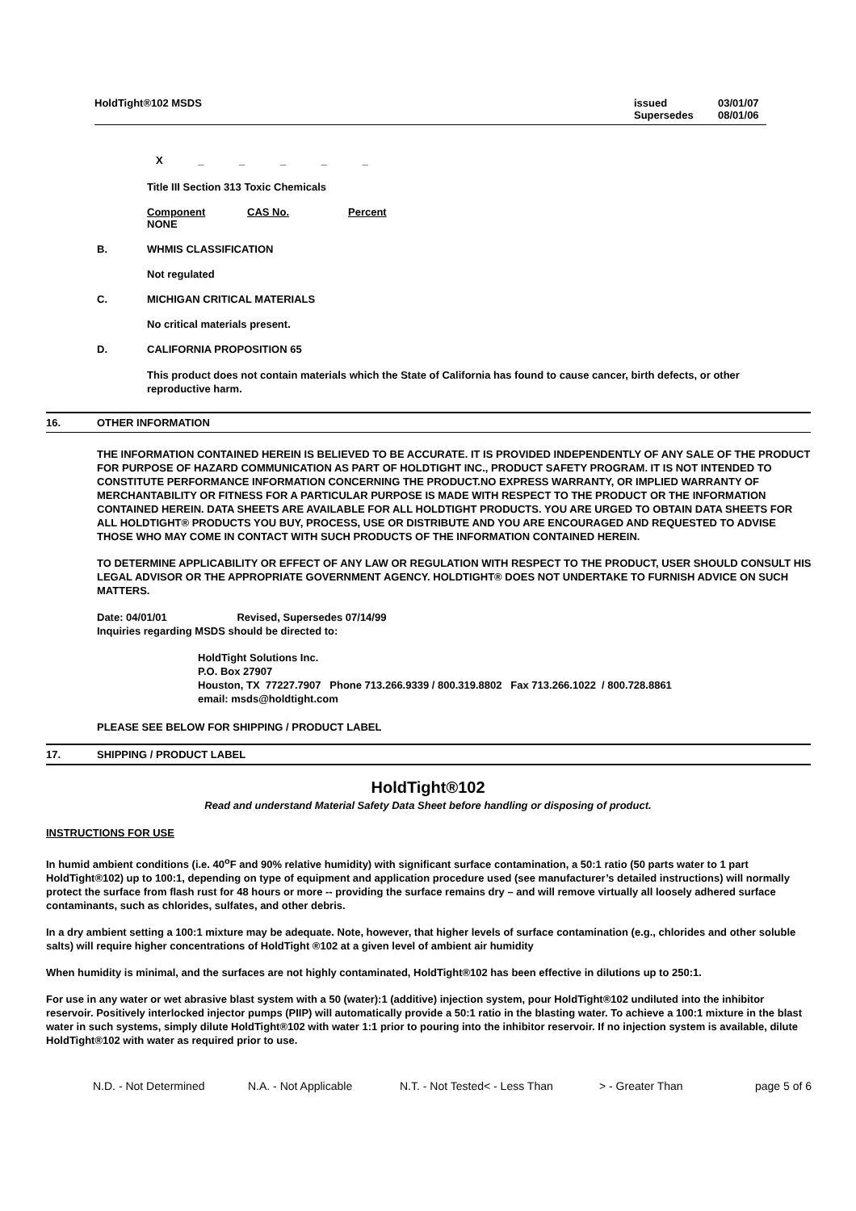HoldTight®102 MSDS issued
Supersedes 03/01/07
08/01/06
X _ _ _ _ _
Title III Section 313 Toxic Chemicals
Component CAS No. Percent
NONE
B. WHMIS CLASSIFICATION
Not regulated
C. MICHIGAN CRITICAL MATERIALS
No critical materials present.
D. CALIFORNIA PROPOSITION 65
This product does not contain materials which the State of California has found to cause cancer, birth defects, or other reproductive harm.
16. OTHER INFORMATION
THE INFORMATION CONTAINED HEREIN IS BELIEVED TO BE ACCURATE. IT IS PROVIDED INDEPENDENTLY OF ANY SALE OF THE PRODUCT FOR PURPOSE OF HAZARD COMMUNICATION AS PART OF HOLDTIGHT INC., PRODUCT SAFETY PROGRAM. IT IS NOT INTENDED TO CONSTITUTE PERFORMANCE INFORMATION CONCERNING THE PRODUCT.NO EXPRESS WARRANTY, OR IMPLIED WARRANTY OF MERCHANTABILITY OR FITNESS FOR A PARTICULAR PURPOSE IS MADE WITH RESPECT TO THE PRODUCT OR THE INFORMATION CONTAINED HEREIN. DATA SHEETS ARE AVAILABLE FOR ALL HOLDTIGHT PRODUCTS. YOU ARE URGED TO OBTAIN DATA SHEETS FOR ALL HOLDTIGHT® PRODUCTS YOU BUY, PROCESS, USE OR DISTRIBUTE AND YOU ARE ENCOURAGED AND REQUESTED TO ADVISE THOSE WHO MAY COME IN CONTACT WITH SUCH PRODUCTS OF THE INFORMATION CONTAINED HEREIN.
TO DETERMINE APPLICABILITY OR EFFECT OF ANY LAW OR REGULATION WITH RESPECT TO THE PRODUCT, USER SHOULD CONSULT HIS LEGAL ADVISOR OR THE APPROPRIATE GOVERNMENT AGENCY. HOLDTIGHT® DOES NOT UNDERTAKE TO FURNISH ADVICE ON SUCH MATTERS.
Date: 04/01/01 Revised, Supersedes 07/14/99
Inquiries regarding MSDS should be directed to:
HoldTight Solutions Inc.
P.O. Box 27907
Houston, TX 77227.7907 Phone 713.266.9339 / 800.319.8802 Fax 713.266.1022 / 800.728.8861
email: msds@holdtight.com
PLEASE SEE BELOW FOR SHIPPING / PRODUCT LABEL
17. SHIPPING / PRODUCT LABEL
HoldTight®102
Read and understand Material Safety Data Sheet before handling or disposing of product.
INSTRUCTIONS FOR USE
In humid ambient conditions (i.e. 40<sup>o</sup>F and 90% relative humidity) with significant surface contamination, a 50:1 ratio (50 parts water to 1 part HoldTight®102) up to 100:1, depending on type of equipment and application procedure used (see manufacturer’s detailed instructions) will normally protect the surface from flash rust for 48 hours or more -- providing the surface remains dry – and will remove virtually all loosely adhered surface contaminants, such as chlorides, sulfates, and other debris.
In a dry ambient setting a 100:1 mixture may be adequate. Note, however, that higher levels of surface contamination (e.g., chlorides and other soluble salts) will require higher concentrations of HoldTight ®102 at a given level of ambient air humidity
When humidity is minimal, and the surfaces are not highly contaminated, HoldTight®102 has been effective in dilutions up to 250:1.
For use in any water or wet abrasive blast system with a 50 (water):1 (additive) injection system, pour HoldTight®102 undiluted into the inhibitor reservoir. Positively interlocked injector pumps (PIIP) will automatically provide a 50:1 ratio in the blasting water. To achieve a 100:1 mixture in the blast water in such systems, simply dilute HoldTight®102 with water 1:1 prior to pouring into the inhibitor reservoir. If no injection system is available, dilute HoldTight®102 with water as required prior to use.
N.D. - Not Determined N.A. - Not Applicable N.T. - Not Tested < - Less Than > - Greater Than page 5 of 6